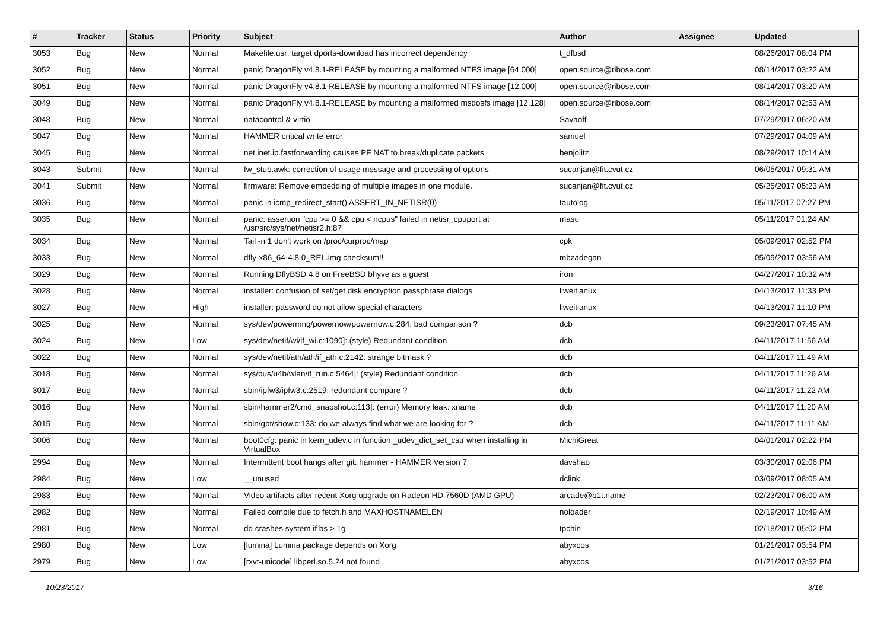| # | Tracker | Status | Priority | Subject | Author | Assignee | Updated |
| --- | --- | --- | --- | --- | --- | --- | --- |
| 3053 | Bug | New | Normal | Makefile.usr: target dports-download has incorrect dependency | t_dfbsd | | 08/26/2017 08:04 PM |
| 3052 | Bug | New | Normal | panic DragonFly v4.8.1-RELEASE by mounting a malformed NTFS image [64.000] | open.source@ribose.com | | 08/14/2017 03:22 AM |
| 3051 | Bug | New | Normal | panic DragonFly v4.8.1-RELEASE by mounting a malformed NTFS image [12.000] | open.source@ribose.com | | 08/14/2017 03:20 AM |
| 3049 | Bug | New | Normal | panic DragonFly v4.8.1-RELEASE by mounting a malformed msdosfs image [12.128] | open.source@ribose.com | | 08/14/2017 02:53 AM |
| 3048 | Bug | New | Normal | natacontrol & virtio | Savaoff | | 07/29/2017 06:20 AM |
| 3047 | Bug | New | Normal | HAMMER critical write error | samuel | | 07/29/2017 04:09 AM |
| 3045 | Bug | New | Normal | net.inet.ip.fastforwarding causes PF NAT to break/duplicate packets | benjolitz | | 08/29/2017 10:14 AM |
| 3043 | Submit | New | Normal | fw_stub.awk: correction of usage message and processing of options | sucanjan@fit.cvut.cz | | 06/05/2017 09:31 AM |
| 3041 | Submit | New | Normal | firmware: Remove embedding of multiple images in one module. | sucanjan@fit.cvut.cz | | 05/25/2017 05:23 AM |
| 3036 | Bug | New | Normal | panic in icmp_redirect_start() ASSERT_IN_NETISR(0) | tautolog | | 05/11/2017 07:27 PM |
| 3035 | Bug | New | Normal | panic: assertion "cpu >= 0 && cpu < ncpus" failed in netisr_cpuport at /usr/src/sys/net/netisr2.h:87 | masu | | 05/11/2017 01:24 AM |
| 3034 | Bug | New | Normal | Tail -n 1 don't work on /proc/curproc/map | cpk | | 05/09/2017 02:52 PM |
| 3033 | Bug | New | Normal | dfly-x86_64-4.8.0_REL.img checksum!! | mbzadegan | | 05/09/2017 03:56 AM |
| 3029 | Bug | New | Normal | Running DflyBSD 4.8 on FreeBSD bhyve as a guest | iron | | 04/27/2017 10:32 AM |
| 3028 | Bug | New | Normal | installer: confusion of set/get disk encryption passphrase dialogs | liweitianux | | 04/13/2017 11:33 PM |
| 3027 | Bug | New | High | installer: password do not allow special characters | liweitianux | | 04/13/2017 11:10 PM |
| 3025 | Bug | New | Normal | sys/dev/powermng/powernow/powernow.c:284: bad comparison ? | dcb | | 09/23/2017 07:45 AM |
| 3024 | Bug | New | Low | sys/dev/netif/wi/if_wi.c:1090]: (style) Redundant condition | dcb | | 04/11/2017 11:56 AM |
| 3022 | Bug | New | Normal | sys/dev/netif/ath/ath/if_ath.c:2142: strange bitmask ? | dcb | | 04/11/2017 11:49 AM |
| 3018 | Bug | New | Normal | sys/bus/u4b/wlan/if_run.c:5464]: (style) Redundant condition | dcb | | 04/11/2017 11:26 AM |
| 3017 | Bug | New | Normal | sbin/ipfw3/ipfw3.c:2519: redundant compare ? | dcb | | 04/11/2017 11:22 AM |
| 3016 | Bug | New | Normal | sbin/hammer2/cmd_snapshot.c:113]: (error) Memory leak: xname | dcb | | 04/11/2017 11:20 AM |
| 3015 | Bug | New | Normal | sbin/gpt/show.c:133: do we always find what we are looking for ? | dcb | | 04/11/2017 11:11 AM |
| 3006 | Bug | New | Normal | boot0cfg: panic in kern_udev.c in function _udev_dict_set_cstr when installing in VirtualBox | MichiGreat | | 04/01/2017 02:22 PM |
| 2994 | Bug | New | Normal | Intermittent boot hangs after git: hammer - HAMMER Version 7 | davshao | | 03/30/2017 02:06 PM |
| 2984 | Bug | New | Low | __unused | dclink | | 03/09/2017 08:05 AM |
| 2983 | Bug | New | Normal | Video artifacts after recent Xorg upgrade on Radeon HD 7560D (AMD GPU) | arcade@b1t.name | | 02/23/2017 06:00 AM |
| 2982 | Bug | New | Normal | Failed compile due to fetch.h and MAXHOSTNAMELEN | noloader | | 02/19/2017 10:49 AM |
| 2981 | Bug | New | Normal | dd crashes system if bs > 1g | tpchin | | 02/18/2017 05:02 PM |
| 2980 | Bug | New | Low | [lumina] Lumina package depends on Xorg | abyxcos | | 01/21/2017 03:54 PM |
| 2979 | Bug | New | Low | [rxvt-unicode] libperl.so.5.24 not found | abyxcos | | 01/21/2017 03:52 PM |
10/23/2017 3/16